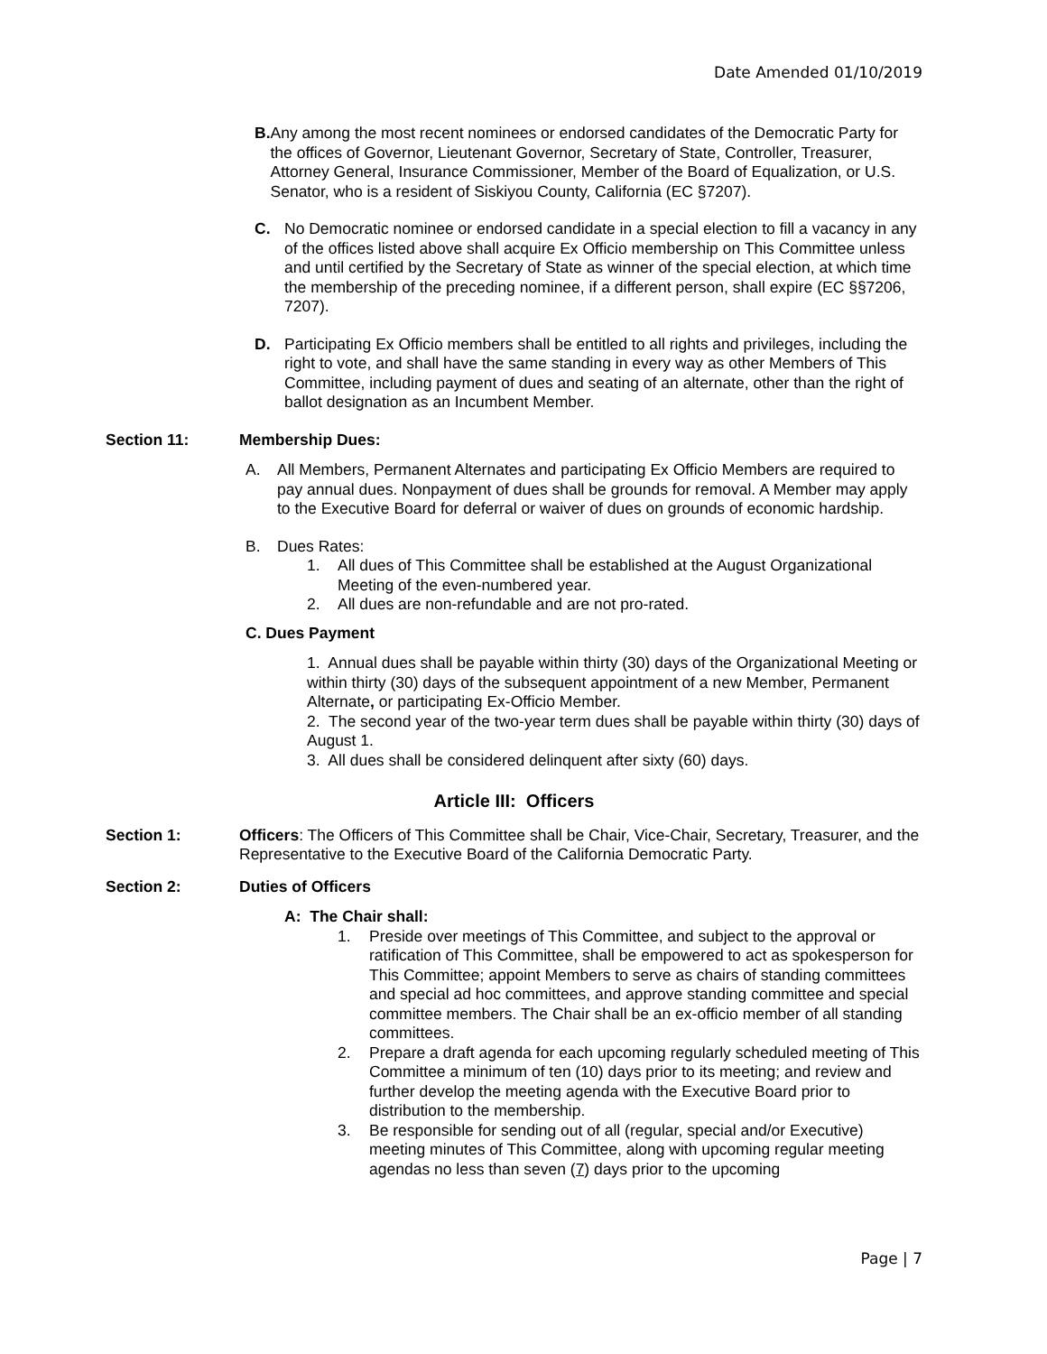Date Amended 01/10/2019
B. Any among the most recent nominees or endorsed candidates of the Democratic Party for the offices of Governor, Lieutenant Governor, Secretary of State, Controller, Treasurer, Attorney General, Insurance Commissioner, Member of the Board of Equalization, or U.S. Senator, who is a resident of Siskiyou County, California (EC §7207).
C. No Democratic nominee or endorsed candidate in a special election to fill a vacancy in any of the offices listed above shall acquire Ex Officio membership on This Committee unless and until certified by the Secretary of State as winner of the special election, at which time the membership of the preceding nominee, if a different person, shall expire (EC §§7206, 7207).
D. Participating Ex Officio members shall be entitled to all rights and privileges, including the right to vote, and shall have the same standing in every way as other Members of This Committee, including payment of dues and seating of an alternate, other than the right of ballot designation as an Incumbent Member.
Section 11: Membership Dues:
A. All Members, Permanent Alternates and participating Ex Officio Members are required to pay annual dues. Nonpayment of dues shall be grounds for removal. A Member may apply to the Executive Board for deferral or waiver of dues on grounds of economic hardship.
B. Dues Rates:
1. All dues of This Committee shall be established at the August Organizational Meeting of the even-numbered year.
2. All dues are non-refundable and are not pro-rated.
C. Dues Payment
1. Annual dues shall be payable within thirty (30) days of the Organizational Meeting or within thirty (30) days of the subsequent appointment of a new Member, Permanent Alternate, or participating Ex-Officio Member.
2. The second year of the two-year term dues shall be payable within thirty (30) days of August 1.
3. All dues shall be considered delinquent after sixty (60) days.
Article III: Officers
Section 1: Officers: The Officers of This Committee shall be Chair, Vice-Chair, Secretary, Treasurer, and the Representative to the Executive Board of the California Democratic Party.
Section 2: Duties of Officers
A: The Chair shall:
1. Preside over meetings of This Committee, and subject to the approval or ratification of This Committee, shall be empowered to act as spokesperson for This Committee; appoint Members to serve as chairs of standing committees and special ad hoc committees, and approve standing committee and special committee members. The Chair shall be an ex-officio member of all standing committees.
2. Prepare a draft agenda for each upcoming regularly scheduled meeting of This Committee a minimum of ten (10) days prior to its meeting; and review and further develop the meeting agenda with the Executive Board prior to distribution to the membership.
3. Be responsible for sending out of all (regular, special and/or Executive) meeting minutes of This Committee, along with upcoming regular meeting agendas no less than seven (7) days prior to the upcoming
Page | 7